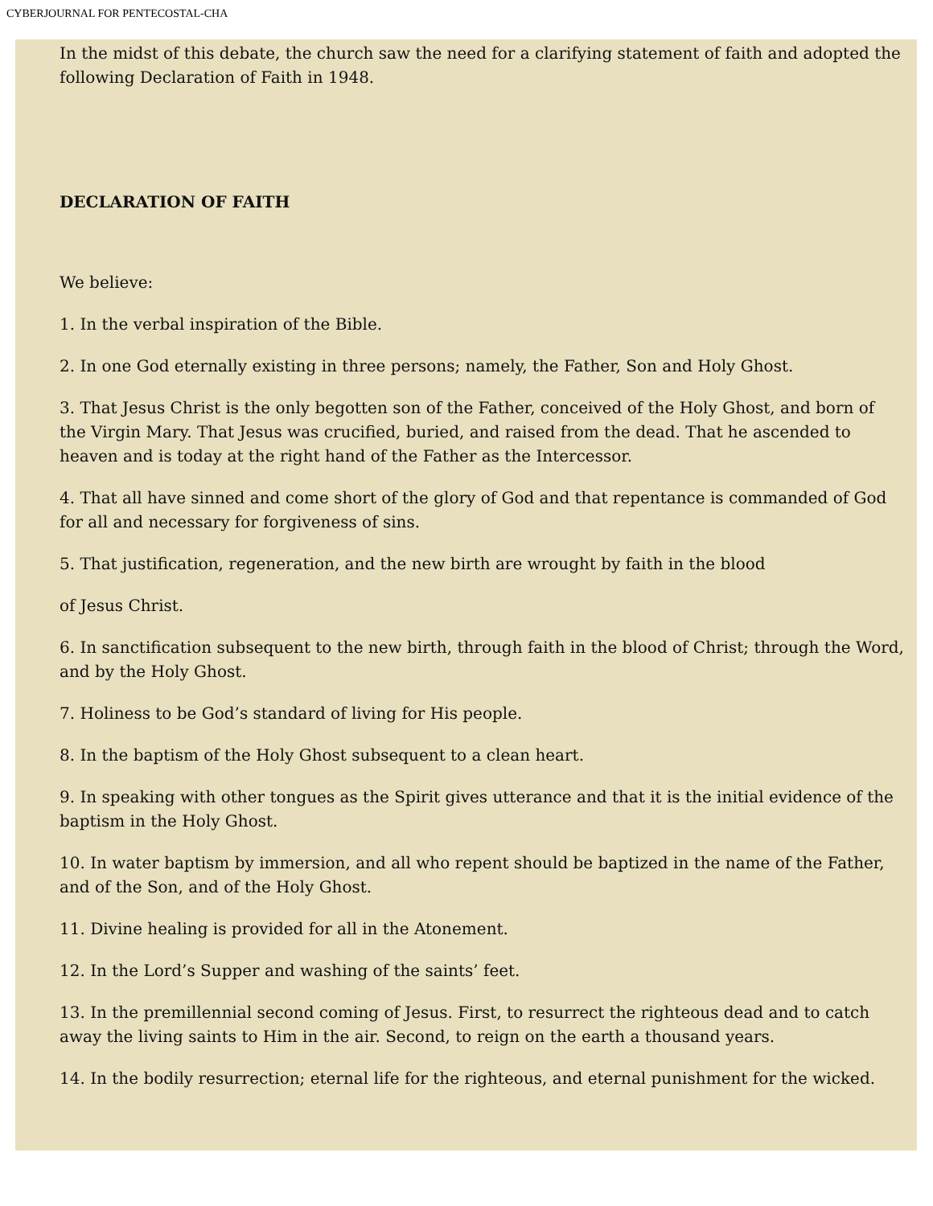CYBERJOURNAL FOR PENTECOSTAL-CHA
In the midst of this debate, the church saw the need for a clarifying statement of faith and adopted the following Declaration of Faith in 1948.
DECLARATION OF FAITH
We believe:
1. In the verbal inspiration of the Bible.
2. In one God eternally existing in three persons; namely, the Father, Son and Holy Ghost.
3. That Jesus Christ is the only begotten son of the Father, conceived of the Holy Ghost, and born of the Virgin Mary. That Jesus was crucified, buried, and raised from the dead. That he ascended to heaven and is today at the right hand of the Father as the Intercessor.
4. That all have sinned and come short of the glory of God and that repentance is commanded of God for all and necessary for forgiveness of sins.
5. That justification, regeneration, and the new birth are wrought by faith in the blood
of Jesus Christ.
6. In sanctification subsequent to the new birth, through faith in the blood of Christ; through the Word, and by the Holy Ghost.
7. Holiness to be God’s standard of living for His people.
8. In the baptism of the Holy Ghost subsequent to a clean heart.
9. In speaking with other tongues as the Spirit gives utterance and that it is the initial evidence of the baptism in the Holy Ghost.
10. In water baptism by immersion, and all who repent should be baptized in the name of the Father, and of the Son, and of the Holy Ghost.
11. Divine healing is provided for all in the Atonement.
12. In the Lord’s Supper and washing of the saints’ feet.
13. In the premillennial second coming of Jesus. First, to resurrect the righteous dead and to catch away the living saints to Him in the air. Second, to reign on the earth a thousand years.
14. In the bodily resurrection; eternal life for the righteous, and eternal punishment for the wicked.